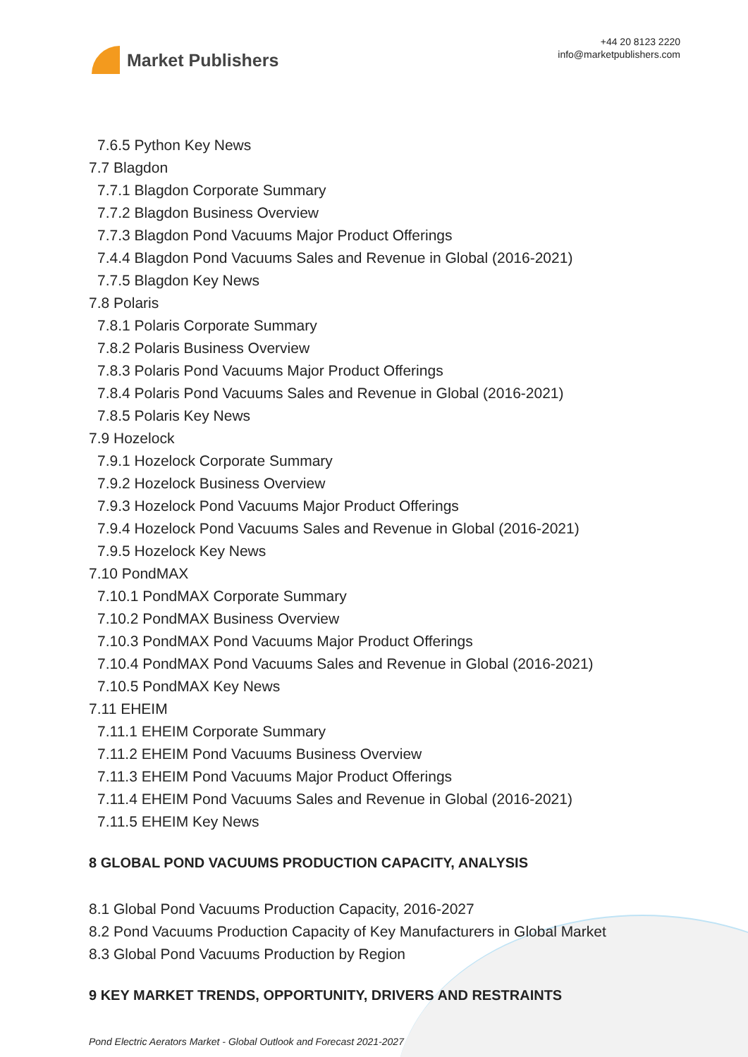Market Publishers
+44 20 8123 2220
info@marketpublishers.com
7.6.5 Python Key News
7.7 Blagdon
7.7.1 Blagdon Corporate Summary
7.7.2 Blagdon Business Overview
7.7.3 Blagdon Pond Vacuums Major Product Offerings
7.4.4 Blagdon Pond Vacuums Sales and Revenue in Global (2016-2021)
7.7.5 Blagdon Key News
7.8 Polaris
7.8.1 Polaris Corporate Summary
7.8.2 Polaris Business Overview
7.8.3 Polaris Pond Vacuums Major Product Offerings
7.8.4 Polaris Pond Vacuums Sales and Revenue in Global (2016-2021)
7.8.5 Polaris Key News
7.9 Hozelock
7.9.1 Hozelock Corporate Summary
7.9.2 Hozelock Business Overview
7.9.3 Hozelock Pond Vacuums Major Product Offerings
7.9.4 Hozelock Pond Vacuums Sales and Revenue in Global (2016-2021)
7.9.5 Hozelock Key News
7.10 PondMAX
7.10.1 PondMAX Corporate Summary
7.10.2 PondMAX Business Overview
7.10.3 PondMAX Pond Vacuums Major Product Offerings
7.10.4 PondMAX Pond Vacuums Sales and Revenue in Global (2016-2021)
7.10.5 PondMAX Key News
7.11 EHEIM
7.11.1 EHEIM Corporate Summary
7.11.2 EHEIM Pond Vacuums Business Overview
7.11.3 EHEIM Pond Vacuums Major Product Offerings
7.11.4 EHEIM Pond Vacuums Sales and Revenue in Global (2016-2021)
7.11.5 EHEIM Key News
8 GLOBAL POND VACUUMS PRODUCTION CAPACITY, ANALYSIS
8.1 Global Pond Vacuums Production Capacity, 2016-2027
8.2 Pond Vacuums Production Capacity of Key Manufacturers in Global Market
8.3 Global Pond Vacuums Production by Region
9 KEY MARKET TRENDS, OPPORTUNITY, DRIVERS AND RESTRAINTS
Pond Electric Aerators Market - Global Outlook and Forecast 2021-2027